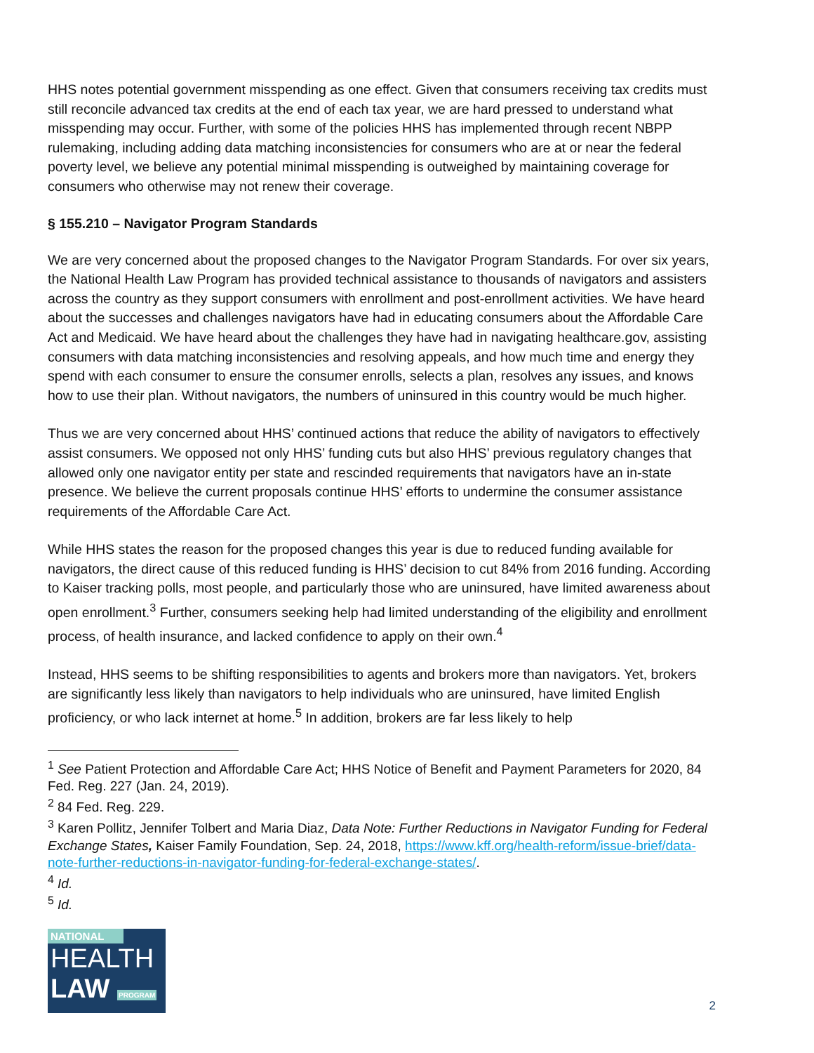HHS notes potential government misspending as one effect. Given that consumers receiving tax credits must still reconcile advanced tax credits at the end of each tax year, we are hard pressed to understand what misspending may occur. Further, with some of the policies HHS has implemented through recent NBPP rulemaking, including adding data matching inconsistencies for consumers who are at or near the federal poverty level, we believe any potential minimal misspending is outweighed by maintaining coverage for consumers who otherwise may not renew their coverage.
§ 155.210 – Navigator Program Standards
We are very concerned about the proposed changes to the Navigator Program Standards. For over six years, the National Health Law Program has provided technical assistance to thousands of navigators and assisters across the country as they support consumers with enrollment and post-enrollment activities. We have heard about the successes and challenges navigators have had in educating consumers about the Affordable Care Act and Medicaid. We have heard about the challenges they have had in navigating healthcare.gov, assisting consumers with data matching inconsistencies and resolving appeals, and how much time and energy they spend with each consumer to ensure the consumer enrolls, selects a plan, resolves any issues, and knows how to use their plan. Without navigators, the numbers of uninsured in this country would be much higher.
Thus we are very concerned about HHS’ continued actions that reduce the ability of navigators to effectively assist consumers. We opposed not only HHS’ funding cuts but also HHS’ previous regulatory changes that allowed only one navigator entity per state and rescinded requirements that navigators have an in-state presence. We believe the current proposals continue HHS’ efforts to undermine the consumer assistance requirements of the Affordable Care Act.
While HHS states the reason for the proposed changes this year is due to reduced funding available for navigators, the direct cause of this reduced funding is HHS’ decision to cut 84% from 2016 funding. According to Kaiser tracking polls, most people, and particularly those who are uninsured, have limited awareness about open enrollment.<sup>3</sup> Further, consumers seeking help had limited understanding of the eligibility and enrollment process, of health insurance, and lacked confidence to apply on their own.<sup>4</sup>
Instead, HHS seems to be shifting responsibilities to agents and brokers more than navigators. Yet, brokers are significantly less likely than navigators to help individuals who are uninsured, have limited English proficiency, or who lack internet at home.<sup>5</sup> In addition, brokers are far less likely to help
<sup>1</sup> See Patient Protection and Affordable Care Act; HHS Notice of Benefit and Payment Parameters for 2020, 84 Fed. Reg. 227 (Jan. 24, 2019).
<sup>2</sup> 84 Fed. Reg. 229.
<sup>3</sup> Karen Pollitz, Jennifer Tolbert and Maria Diaz, Data Note: Further Reductions in Navigator Funding for Federal Exchange States, Kaiser Family Foundation, Sep. 24, 2018, https://www.kff.org/health-reform/issue-brief/data-note-further-reductions-in-navigator-funding-for-federal-exchange-states/.
<sup>4</sup> Id.
<sup>5</sup> Id.
NATIONAL
HEALTH
LAW PROGRAM
2